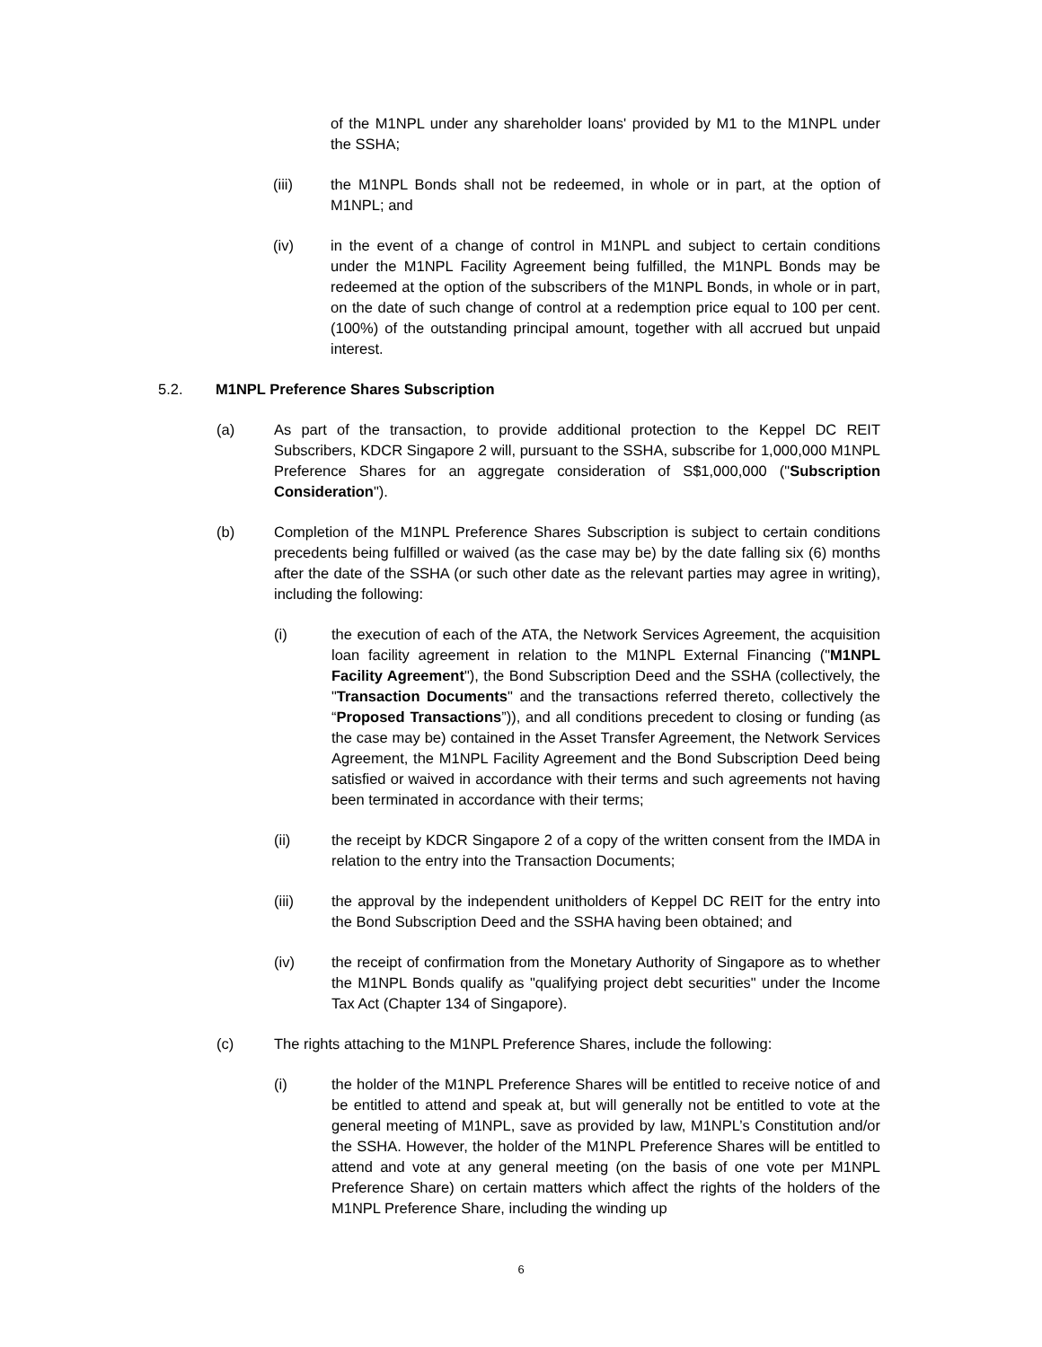of the M1NPL under any shareholder loans' provided by M1 to the M1NPL under the SSHA;
(iii) the M1NPL Bonds shall not be redeemed, in whole or in part, at the option of M1NPL; and
(iv) in the event of a change of control in M1NPL and subject to certain conditions under the M1NPL Facility Agreement being fulfilled, the M1NPL Bonds may be redeemed at the option of the subscribers of the M1NPL Bonds, in whole or in part, on the date of such change of control at a redemption price equal to 100 per cent. (100%) of the outstanding principal amount, together with all accrued but unpaid interest.
5.2. M1NPL Preference Shares Subscription
(a) As part of the transaction, to provide additional protection to the Keppel DC REIT Subscribers, KDCR Singapore 2 will, pursuant to the SSHA, subscribe for 1,000,000 M1NPL Preference Shares for an aggregate consideration of S$1,000,000 ("Subscription Consideration").
(b) Completion of the M1NPL Preference Shares Subscription is subject to certain conditions precedents being fulfilled or waived (as the case may be) by the date falling six (6) months after the date of the SSHA (or such other date as the relevant parties may agree in writing), including the following:
(i) the execution of each of the ATA, the Network Services Agreement, the acquisition loan facility agreement in relation to the M1NPL External Financing ("M1NPL Facility Agreement"), the Bond Subscription Deed and the SSHA (collectively, the "Transaction Documents" and the transactions referred thereto, collectively the “Proposed Transactions”)), and all conditions precedent to closing or funding (as the case may be) contained in the Asset Transfer Agreement, the Network Services Agreement, the M1NPL Facility Agreement and the Bond Subscription Deed being satisfied or waived in accordance with their terms and such agreements not having been terminated in accordance with their terms;
(ii) the receipt by KDCR Singapore 2 of a copy of the written consent from the IMDA in relation to the entry into the Transaction Documents;
(iii) the approval by the independent unitholders of Keppel DC REIT for the entry into the Bond Subscription Deed and the SSHA having been obtained; and
(iv) the receipt of confirmation from the Monetary Authority of Singapore as to whether the M1NPL Bonds qualify as "qualifying project debt securities" under the Income Tax Act (Chapter 134 of Singapore).
(c) The rights attaching to the M1NPL Preference Shares, include the following:
(i) the holder of the M1NPL Preference Shares will be entitled to receive notice of and be entitled to attend and speak at, but will generally not be entitled to vote at the general meeting of M1NPL, save as provided by law, M1NPL’s Constitution and/or the SSHA. However, the holder of the M1NPL Preference Shares will be entitled to attend and vote at any general meeting (on the basis of one vote per M1NPL Preference Share) on certain matters which affect the rights of the holders of the M1NPL Preference Share, including the winding up
6